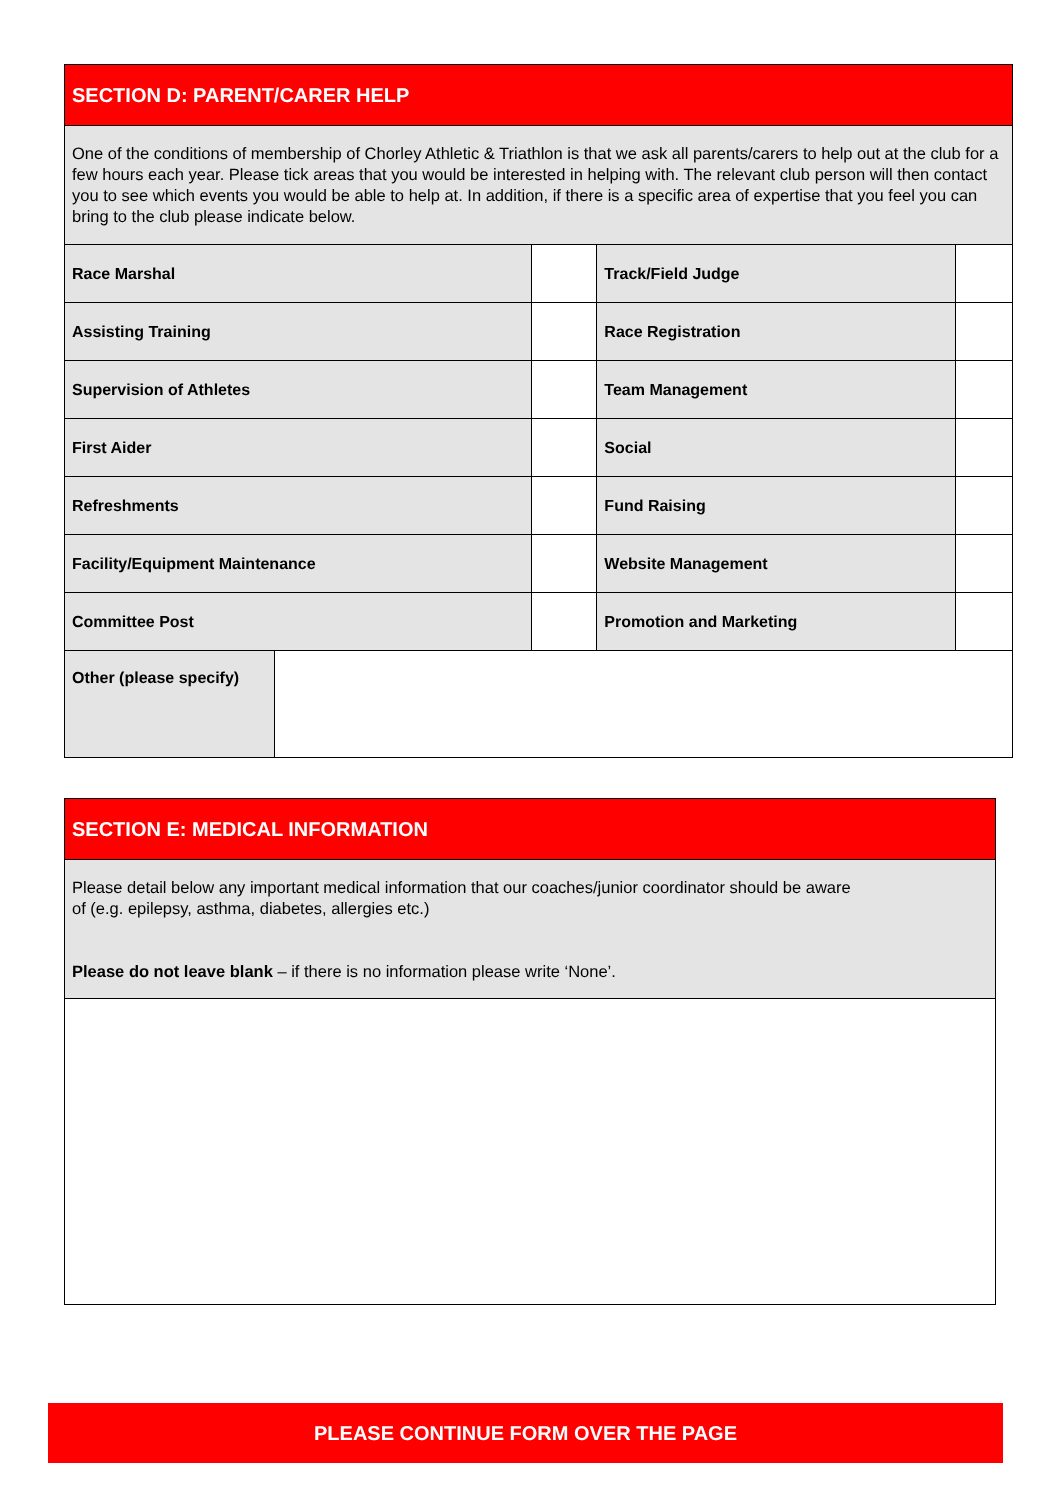| SECTION D: PARENT/CARER HELP | | | | |
| One of the conditions of membership of Chorley Athletic & Triathlon is that we ask all parents/carers to help out at the club for a few hours each year. Please tick areas that you would be interested in helping with. The relevant club person will then contact you to see which events you would be able to help at. In addition, if there is a specific area of expertise that you feel you can bring to the club please indicate below. | | | | |
| Race Marshal | | | Track/Field Judge | |
| Assisting Training | | | Race Registration | |
| Supervision of Athletes | | | Team Management | |
| First Aider | | | Social | |
| Refreshments | | | Fund Raising | |
| Facility/Equipment Maintenance | | | Website Management | |
| Committee Post | | | Promotion and Marketing | |
| Other (please specify) | | | | |
| SECTION E: MEDICAL INFORMATION |
| Please detail below any important medical information that our coaches/junior coordinator should be aware of (e.g. epilepsy, asthma, diabetes, allergies etc.) Please do not leave blank – if there is no information please write ‘None’. |
PLEASE CONTINUE FORM OVER THE PAGE